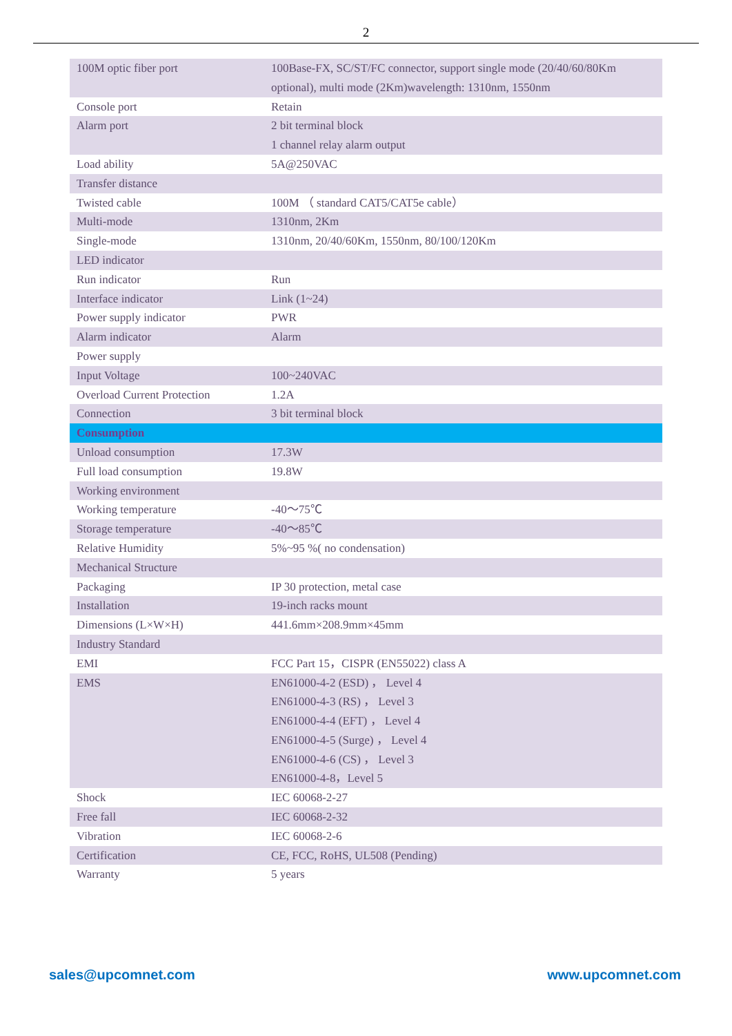2
| 100M optic fiber port | 100Base-FX, SC/ST/FC connector, support single mode (20/40/60/80Km optional), multi mode (2Km)wavelength: 1310nm, 1550nm |
| Console port | Retain |
| Alarm port | 2 bit terminal block 1 channel relay alarm output |
| Load ability | 5A@250VAC |
| Transfer distance | |
| Twisted cable | 100M （ standard CAT5/CAT5e cable） |
| Multi-mode | 1310nm, 2Km |
| Single-mode | 1310nm, 20/40/60Km, 1550nm, 80/100/120Km |
| LED indicator | |
| Run indicator | Run |
| Interface indicator | Link (1~24) |
| Power supply indicator | PWR |
| Alarm indicator | Alarm |
| Power supply | |
| Input Voltage | 100~240VAC |
| Overload Current Protection | 1.2A |
| Connection | 3 bit terminal block |
| Consumption | |
| Unload consumption | 17.3W |
| Full load consumption | 19.8W |
| Working environment | |
| Working temperature | -40～75℃ |
| Storage temperature | -40～85℃ |
| Relative Humidity | 5%~95 %( no condensation) |
| Mechanical Structure | |
| Packaging | IP 30 protection, metal case |
| Installation | 19-inch racks mount |
| Dimensions (L×W×H) | 441.6mm×208.9mm×45mm |
| Industry Standard | |
| EMI | FCC Part 15，CISPR (EN55022) class A |
| EMS | EN61000-4-2 (ESD) ， Level 4 EN61000-4-3 (RS) ， Level 3 EN61000-4-4 (EFT) ， Level 4 EN61000-4-5 (Surge) ， Level 4 EN61000-4-6 (CS) ， Level 3 EN61000-4-8，Level 5 |
| Shock | IEC 60068-2-27 |
| Free fall | IEC 60068-2-32 |
| Vibration | IEC 60068-2-6 |
| Certification | CE, FCC, RoHS, UL508 (Pending) |
| Warranty | 5 years |
sales@upcomnet.com www.upcomnet.com